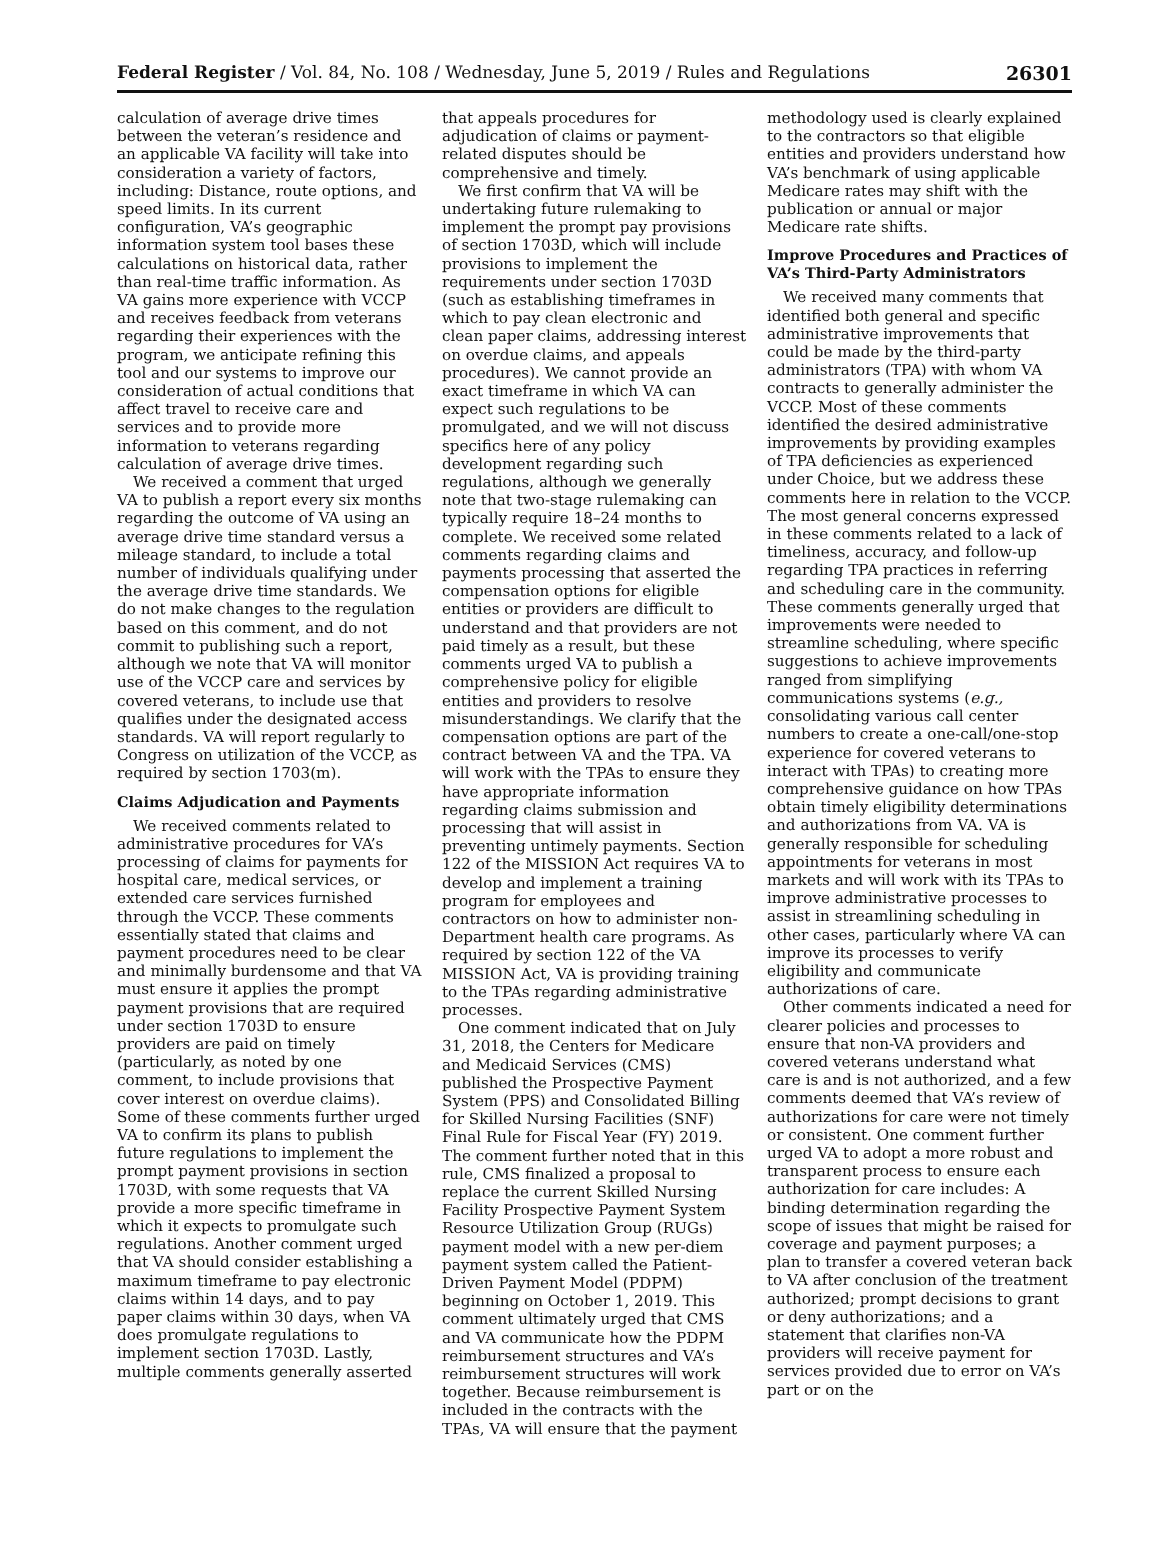Federal Register / Vol. 84, No. 108 / Wednesday, June 5, 2019 / Rules and Regulations 26301
calculation of average drive times between the veteran’s residence and an applicable VA facility will take into consideration a variety of factors, including: Distance, route options, and speed limits. In its current configuration, VA’s geographic information system tool bases these calculations on historical data, rather than real-time traffic information. As VA gains more experience with VCCP and receives feedback from veterans regarding their experiences with the program, we anticipate refining this tool and our systems to improve our consideration of actual conditions that affect travel to receive care and services and to provide more information to veterans regarding calculation of average drive times.
We received a comment that urged VA to publish a report every six months regarding the outcome of VA using an average drive time standard versus a mileage standard, to include a total number of individuals qualifying under the average drive time standards. We do not make changes to the regulation based on this comment, and do not commit to publishing such a report, although we note that VA will monitor use of the VCCP care and services by covered veterans, to include use that qualifies under the designated access standards. VA will report regularly to Congress on utilization of the VCCP, as required by section 1703(m).
Claims Adjudication and Payments
We received comments related to administrative procedures for VA’s processing of claims for payments for hospital care, medical services, or extended care services furnished through the VCCP. These comments essentially stated that claims and payment procedures need to be clear and minimally burdensome and that VA must ensure it applies the prompt payment provisions that are required under section 1703D to ensure providers are paid on timely (particularly, as noted by one comment, to include provisions that cover interest on overdue claims). Some of these comments further urged VA to confirm its plans to publish future regulations to implement the prompt payment provisions in section 1703D, with some requests that VA provide a more specific timeframe in which it expects to promulgate such regulations. Another comment urged that VA should consider establishing a maximum timeframe to pay electronic claims within 14 days, and to pay paper claims within 30 days, when VA does promulgate regulations to implement section 1703D. Lastly, multiple comments generally asserted
that appeals procedures for adjudication of claims or payment-related disputes should be comprehensive and timely.
We first confirm that VA will be undertaking future rulemaking to implement the prompt pay provisions of section 1703D, which will include provisions to implement the requirements under section 1703D (such as establishing timeframes in which to pay clean electronic and clean paper claims, addressing interest on overdue claims, and appeals procedures). We cannot provide an exact timeframe in which VA can expect such regulations to be promulgated, and we will not discuss specifics here of any policy development regarding such regulations, although we generally note that two-stage rulemaking can typically require 18–24 months to complete. We received some related comments regarding claims and payments processing that asserted the compensation options for eligible entities or providers are difficult to understand and that providers are not paid timely as a result, but these comments urged VA to publish a comprehensive policy for eligible entities and providers to resolve misunderstandings. We clarify that the compensation options are part of the contract between VA and the TPA. VA will work with the TPAs to ensure they have appropriate information regarding claims submission and processing that will assist in preventing untimely payments. Section 122 of the MISSION Act requires VA to develop and implement a training program for employees and contractors on how to administer non-Department health care programs. As required by section 122 of the VA MISSION Act, VA is providing training to the TPAs regarding administrative processes.
One comment indicated that on July 31, 2018, the Centers for Medicare and Medicaid Services (CMS) published the Prospective Payment System (PPS) and Consolidated Billing for Skilled Nursing Facilities (SNF) Final Rule for Fiscal Year (FY) 2019. The comment further noted that in this rule, CMS finalized a proposal to replace the current Skilled Nursing Facility Prospective Payment System Resource Utilization Group (RUGs) payment model with a new per-diem payment system called the Patient-Driven Payment Model (PDPM) beginning on October 1, 2019. This comment ultimately urged that CMS and VA communicate how the PDPM reimbursement structures and VA’s reimbursement structures will work together. Because reimbursement is included in the contracts with the TPAs, VA will ensure that the payment
methodology used is clearly explained to the contractors so that eligible entities and providers understand how VA’s benchmark of using applicable Medicare rates may shift with the publication or annual or major Medicare rate shifts.
Improve Procedures and Practices of VA’s Third-Party Administrators
We received many comments that identified both general and specific administrative improvements that could be made by the third-party administrators (TPA) with whom VA contracts to generally administer the VCCP. Most of these comments identified the desired administrative improvements by providing examples of TPA deficiencies as experienced under Choice, but we address these comments here in relation to the VCCP. The most general concerns expressed in these comments related to a lack of timeliness, accuracy, and follow-up regarding TPA practices in referring and scheduling care in the community. These comments generally urged that improvements were needed to streamline scheduling, where specific suggestions to achieve improvements ranged from simplifying communications systems (e.g., consolidating various call center numbers to create a one-call/one-stop experience for covered veterans to interact with TPAs) to creating more comprehensive guidance on how TPAs obtain timely eligibility determinations and authorizations from VA. VA is generally responsible for scheduling appointments for veterans in most markets and will work with its TPAs to improve administrative processes to assist in streamlining scheduling in other cases, particularly where VA can improve its processes to verify eligibility and communicate authorizations of care.
Other comments indicated a need for clearer policies and processes to ensure that non-VA providers and covered veterans understand what care is and is not authorized, and a few comments deemed that VA’s review of authorizations for care were not timely or consistent. One comment further urged VA to adopt a more robust and transparent process to ensure each authorization for care includes: A binding determination regarding the scope of issues that might be raised for coverage and payment purposes; a plan to transfer a covered veteran back to VA after conclusion of the treatment authorized; prompt decisions to grant or deny authorizations; and a statement that clarifies non-VA providers will receive payment for services provided due to error on VA’s part or on the